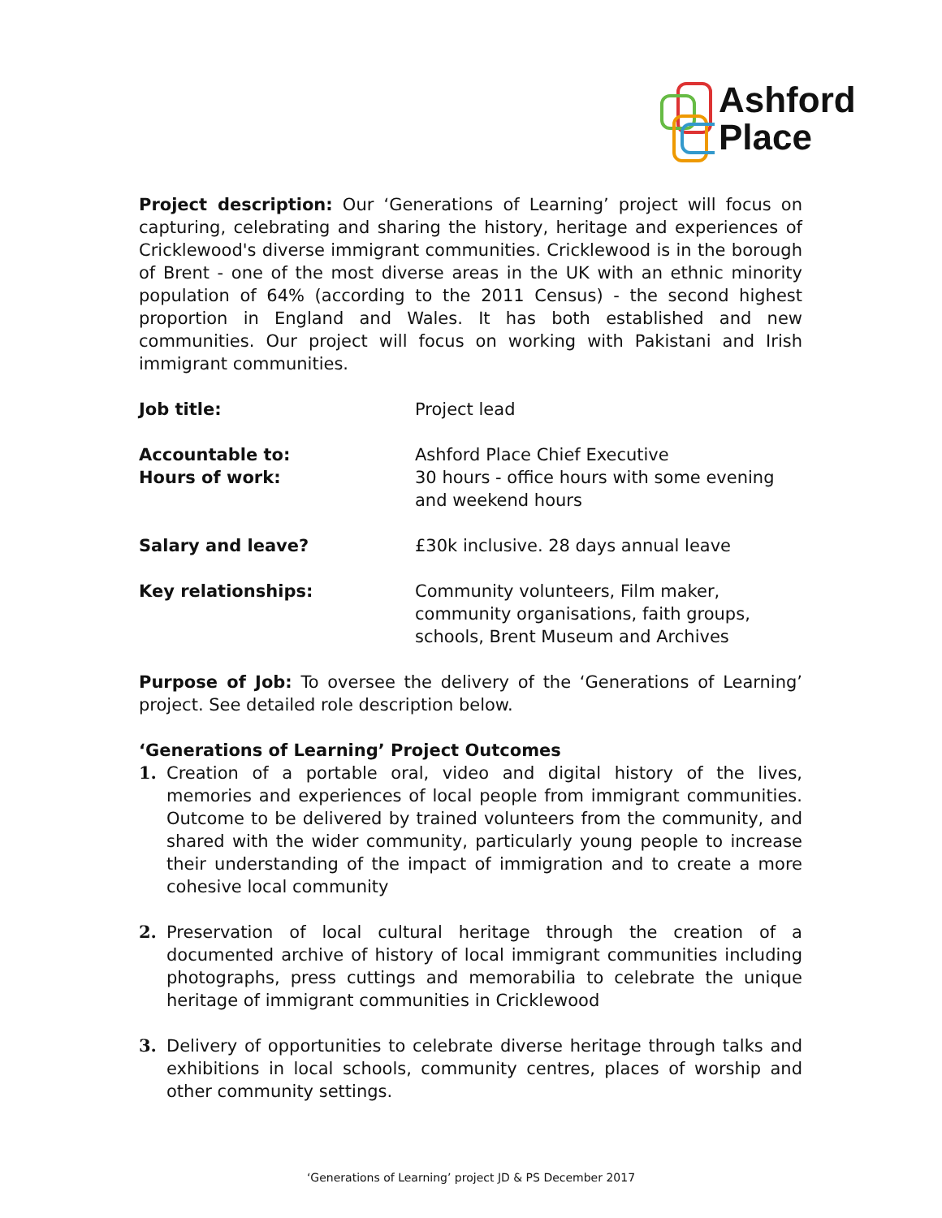Ashford
Place
Project description: Our ‘Generations of Learning’ project will focus on capturing, celebrating and sharing the history, heritage and experiences of Cricklewood's diverse immigrant communities. Cricklewood is in the borough of Brent - one of the most diverse areas in the UK with an ethnic minority population of 64% (according to the 2011 Census) - the second highest proportion in England and Wales. It has both established and new communities. Our project will focus on working with Pakistani and Irish immigrant communities.
| Job title: | Project lead |
| Accountable to: Hours of work: | Ashford Place Chief Executive 30 hours - office hours with some evening and weekend hours |
| Salary and leave? | £30k inclusive. 28 days annual leave |
| Key relationships: | Community volunteers, Film maker, community organisations, faith groups, schools, Brent Museum and Archives |
Purpose of Job: To oversee the delivery of the ‘Generations of Learning’ project. See detailed role description below.
‘Generations of Learning’ Project Outcomes
1. Creation of a portable oral, video and digital history of the lives, memories and experiences of local people from immigrant communities. Outcome to be delivered by trained volunteers from the community, and shared with the wider community, particularly young people to increase their understanding of the impact of immigration and to create a more cohesive local community
2. Preservation of local cultural heritage through the creation of a documented archive of history of local immigrant communities including photographs, press cuttings and memorabilia to celebrate the unique heritage of immigrant communities in Cricklewood
3. Delivery of opportunities to celebrate diverse heritage through talks and exhibitions in local schools, community centres, places of worship and other community settings.
‘Generations of Learning’ project JD & PS December 2017